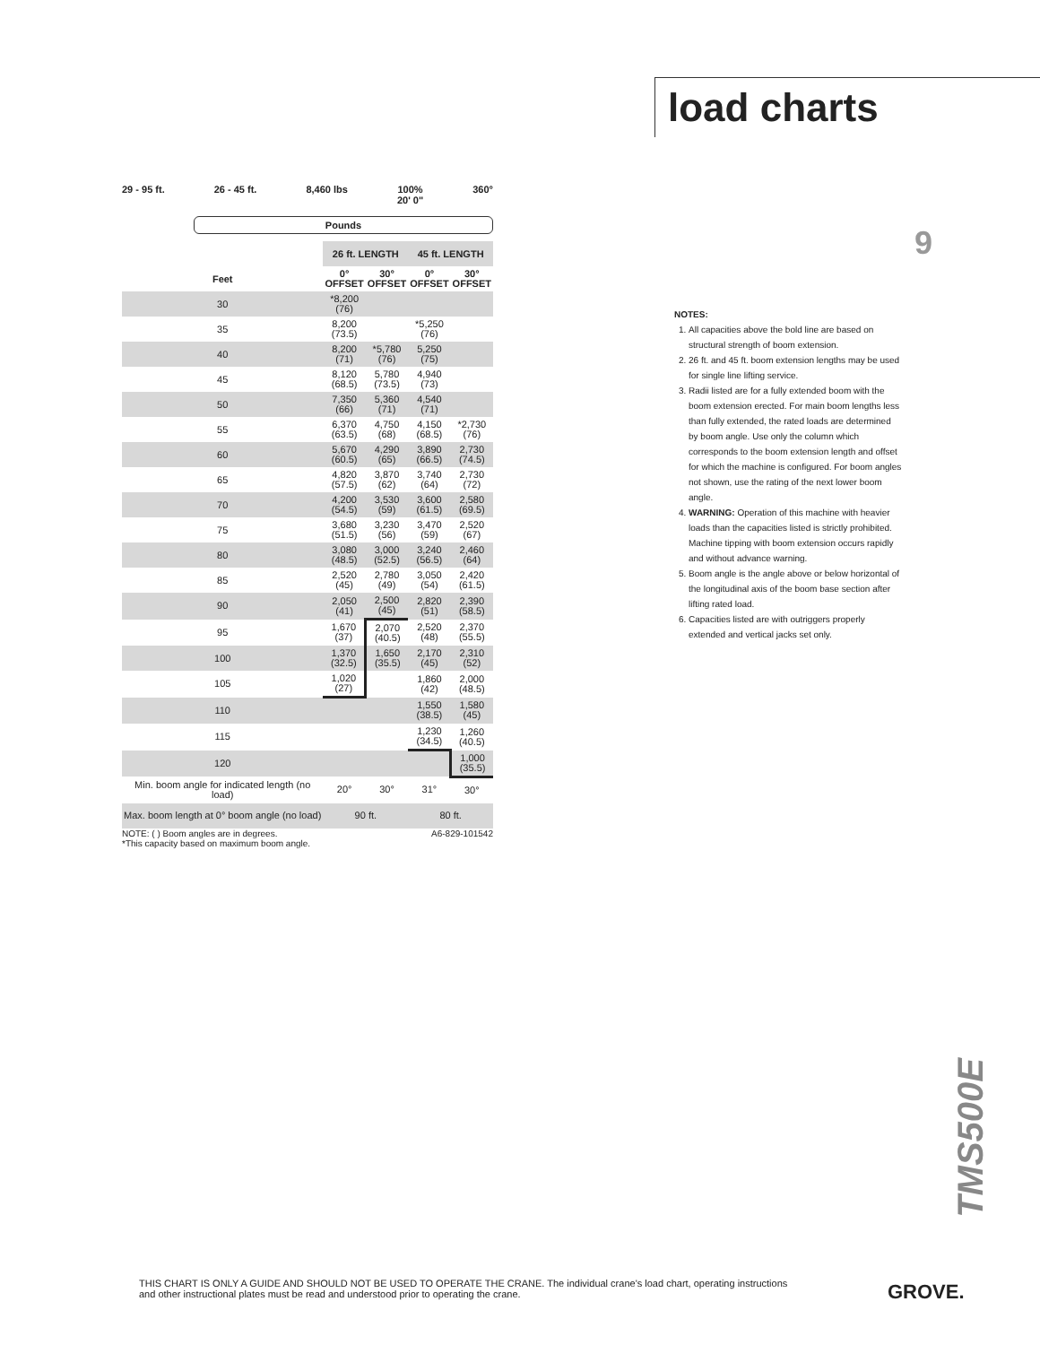load charts
9
29 - 95 ft. 26 - 45 ft. 8,460 lbs 100%
20' 0"
360°
Pounds
| | 26 ft. LENGTH | | 45 ft. LENGTH | |
| --- | --- | --- | --- | --- |
| Feet | 0° OFFSET | 30° OFFSET | 0° OFFSET | 30° OFFSET |
| 30 | *8,200 (76) | | | |
| 35 | 8,200 (73.5) | | *5,250 (76) | |
| 40 | 8,200 (71) | *5,780 (76) | 5,250 (75) | |
| 45 | 8,120 (68.5) | 5,780 (73.5) | 4,940 (73) | |
| 50 | 7,350 (66) | 5,360 (71) | 4,540 (71) | |
| 55 | 6,370 (63.5) | 4,750 (68) | 4,150 (68.5) | *2,730 (76) |
| 60 | 5,670 (60.5) | 4,290 (65) | 3,890 (66.5) | 2,730 (74.5) |
| 65 | 4,820 (57.5) | 3,870 (62) | 3,740 (64) | 2,730 (72) |
| 70 | 4,200 (54.5) | 3,530 (59) | 3,600 (61.5) | 2,580 (69.5) |
| 75 | 3,680 (51.5) | 3,230 (56) | 3,470 (59) | 2,520 (67) |
| 80 | 3,080 (48.5) | 3,000 (52.5) | 3,240 (56.5) | 2,460 (64) |
| 85 | 2,520 (45) | 2,780 (49) | 3,050 (54) | 2,420 (61.5) |
| 90 | 2,050 (41) | 2,500 (45) | 2,820 (51) | 2,390 (58.5) |
| 95 | 1,670 (37) | 2,070 (40.5) | 2,520 (48) | 2,370 (55.5) |
| 100 | 1,370 (32.5) | 1,650 (35.5) | 2,170 (45) | 2,310 (52) |
| 105 | 1,020 (27) | | 1,860 (42) | 2,000 (48.5) |
| 110 | | | 1,550 (38.5) | 1,580 (45) |
| 115 | | | 1,230 (34.5) | 1,260 (40.5) |
| 120 | | | | 1,000 (35.5) |
| Min. boom angle for indicated length (no load) | 20° | 30° | 31° | 30° |
| Max. boom length at 0° boom angle (no load) | 90 ft. | | 80 ft. | |
NOTE: ( ) Boom angles are in degrees. A6-829-101542
*This capacity based on maximum boom angle.
NOTES:
1. All capacities above the bold line are based on structural strength of boom extension.
2. 26 ft. and 45 ft. boom extension lengths may be used for single line lifting service.
3. Radii listed are for a fully extended boom with the boom extension erected. For main boom lengths less than fully extended, the rated loads are determined by boom angle. Use only the column which corresponds to the boom extension length and offset for which the machine is configured. For boom angles not shown, use the rating of the next lower boom angle.
4. WARNING: Operation of this machine with heavier loads than the capacities listed is strictly prohibited. Machine tipping with boom extension occurs rapidly and without advance warning.
5. Boom angle is the angle above or below horizontal of the longitudinal axis of the boom base section after lifting rated load.
6. Capacities listed are with outriggers properly extended and vertical jacks set only.
TMS500E
THIS CHART IS ONLY A GUIDE AND SHOULD NOT BE USED TO OPERATE THE CRANE. The individual crane's load chart, operating instructions and other instructional plates must be read and understood prior to operating the crane.
GROVE.